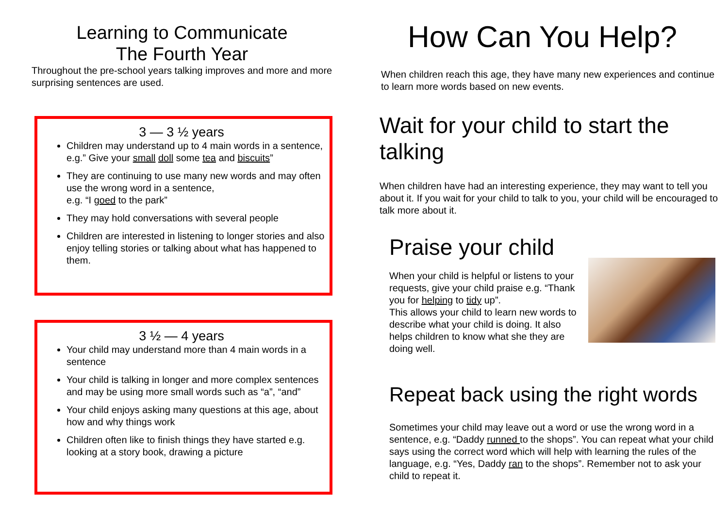Learning to Communicate
The Fourth Year
Throughout the pre-school years talking improves and more and more surprising sentences are used.
3 — 3 ½ years
Children may understand up to 4 main words in a sentence, e.g.” Give your small doll some tea and biscuits”
They are continuing to use many new words and may often use the wrong word in a sentence,
e.g. “I goed to the park”
They may hold conversations with several people
Children are interested in listening to longer stories and also enjoy telling stories or talking about what has happened to them.
3 ½ — 4 years
Your child may understand more than 4 main words in a sentence
Your child is talking in longer and more complex sentences and may be using more small words such as “a”, “and”
Your child enjoys asking many questions at this age, about how and why things work
Children often like to finish things they have started e.g. looking at a story book, drawing a picture
How Can You Help?
When children reach this age, they have many new experiences and continue to learn more words based on new events.
Wait for your child to start the talking
When children have had an interesting experience, they may want to tell you about it. If you wait for your child to talk to you, your child will be encouraged to talk more about it.
Praise your child
When your child is helpful or listens to your requests, give your child praise e.g. “Thank you for helping to tidy up”.
This allows your child to learn new words to describe what your child is doing. It also helps children to know what she they are doing well.
Repeat back using the right words
Sometimes your child may leave out a word or use the wrong word in a sentence, e.g. “Daddy runned to the shops”. You can repeat what your child says using the correct word which will help with learning the rules of the language, e.g. “Yes, Daddy ran to the shops”. Remember not to ask your child to repeat it.